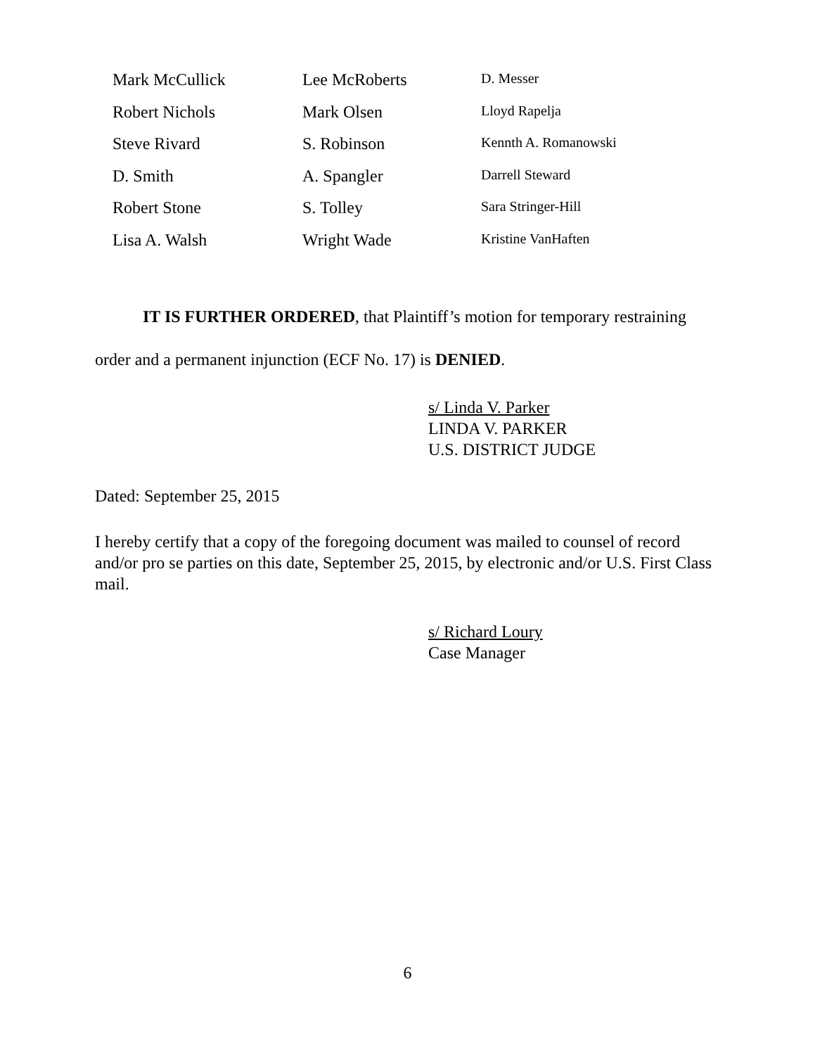| Mark McCullick | Lee McRoberts | D. Messer |
| Robert Nichols | Mark Olsen | Lloyd Rapelja |
| Steve Rivard | S. Robinson | Kennth A. Romanowski |
| D. Smith | A. Spangler | Darrell Steward |
| Robert Stone | S. Tolley | Sara Stringer-Hill |
| Lisa A. Walsh | Wright Wade | Kristine VanHaften |
IT IS FURTHER ORDERED, that Plaintiff’s motion for temporary restraining order and a permanent injunction (ECF No. 17) is DENIED.
s/ Linda V. Parker
LINDA V. PARKER
U.S. DISTRICT JUDGE
Dated: September 25, 2015
I hereby certify that a copy of the foregoing document was mailed to counsel of record and/or pro se parties on this date, September 25, 2015, by electronic and/or U.S. First Class mail.
s/ Richard Loury
Case Manager
6